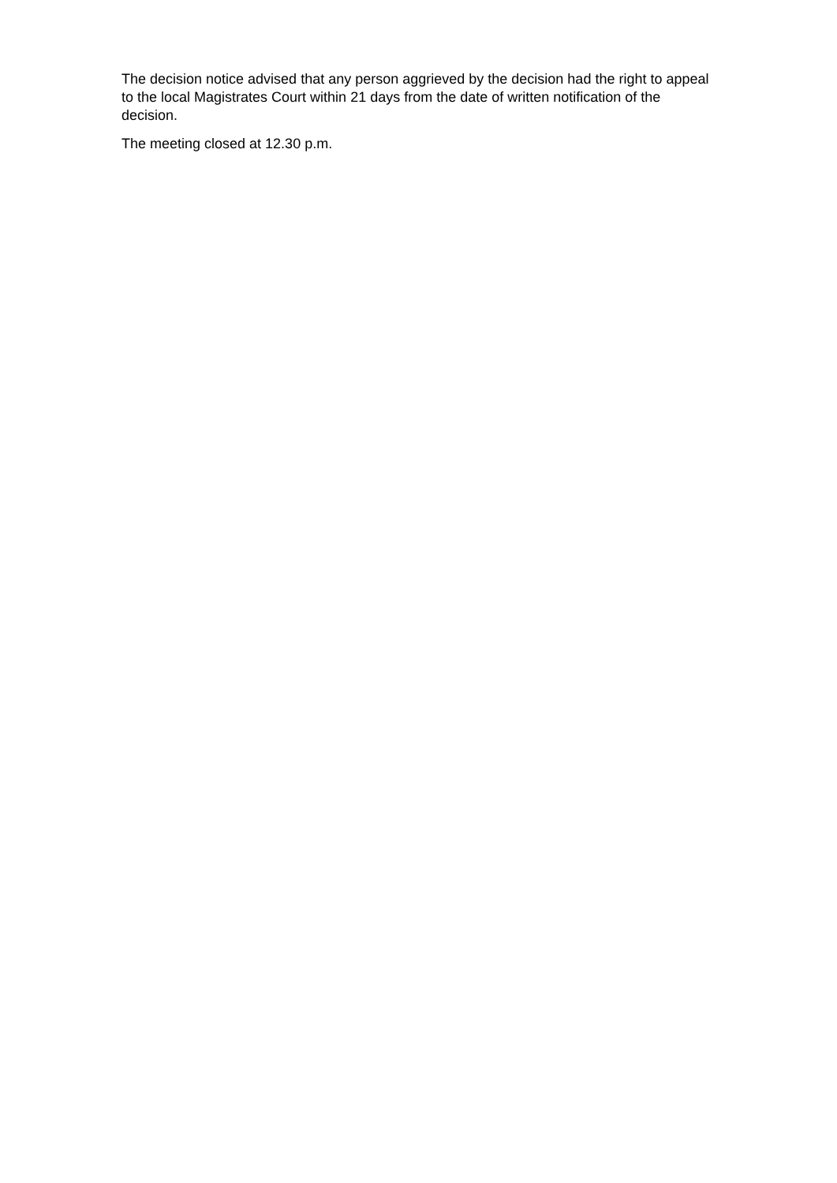The decision notice advised that any person aggrieved by the decision had the right to appeal
to the local Magistrates Court within 21 days from the date of written notification of the
decision.
The meeting closed at 12.30 p.m.